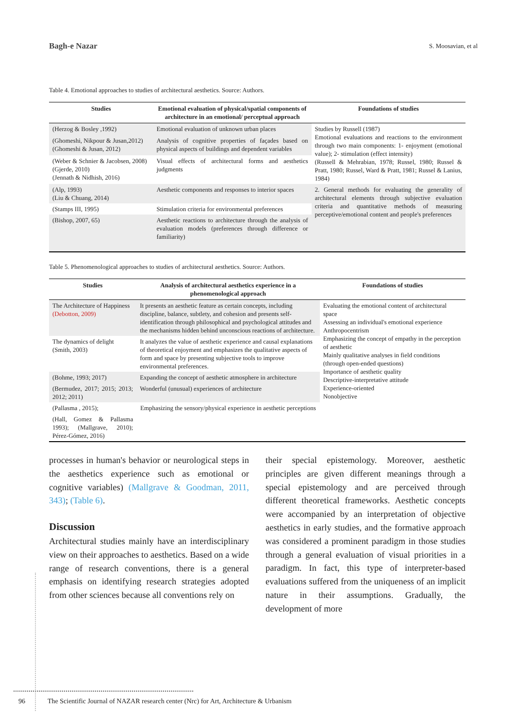Bagh-e Nazar S. Moosavian, et al
Table 4. Emotional approaches to studies of architectural aesthetics. Source: Authors.
| Studies | Emotional evaluation of physical/spatial components of architecture in an emotional/ perceptual approach | Foundations of studies |
| --- | --- | --- |
| (Herzog & Bosley ,1992) | Emotional evaluation of unknown urban places | Studies by Russell (1987) Emotional evaluations and reactions to the environment through two main components: 1- enjoyment (emotional value); 2- stimulation (effect intensity) (Russell & Mehrabian, 1978; Russel, 1980; Russel & Pratt, 1980; Russel, Ward & Pratt, 1981; Russel & Lanius, 1984) |
| (Ghomeshi, Nikpour & Jusan,2012) (Ghomeshi & Jusan, 2012) | Analysis of cognitive properties of façades based on physical aspects of buildings and dependent variables | |
| (Weber & Schnier & Jacobsen, 2008) (Gjerde, 2010) (Jennath & Nidhish, 2016) | Visual effects of architectural forms and aesthetics judgments | |
| (Alp, 1993) (Liu & Chuang, 2014) | Aesthetic components and responses to interior spaces | 2. General methods for evaluating the generality of architectural elements through subjective evaluation criteria and quantitative methods of measuring perceptive/emotional content and people's preferences |
| (Stamps III, 1995) | Stimulation criteria for environmental preferences | |
| (Bishop, 2007, 65) | Aesthetic reactions to architecture through the analysis of evaluation models (preferences through difference or familiarity) | |
Table 5. Phenomenological approaches to studies of architectural aesthetics. Source: Authors.
| Studies | Analysis of architectural aesthetics experience in a phenomenological approach | Foundations of studies |
| --- | --- | --- |
| The Architecture of Happiness (Debotton, 2009) | It presents an aesthetic feature as certain concepts, including discipline, balance, subtlety, and cohesion and presents self-identification through philosophical and psychological attitudes and the mechanisms hidden behind unconscious reactions of architecture. | Evaluating the emotional content of architectural space Assessing an individual's emotional experience Anthropocentrism Emphasizing the concept of empathy in the perception of aesthetic Mainly qualitative analyses in field conditions (through open-ended questions) Importance of aesthetic quality Descriptive-interpretative attitude Experience-oriented Nonobjective |
| The dynamics of delight (Smith, 2003) | It analyzes the value of aesthetic experience and causal explanations of theoretical enjoyment and emphasizes the qualitative aspects of form and space by presenting subjective tools to improve environmental preferences. | |
| (Bohme, 1993; 2017) | Expanding the concept of aesthetic atmosphere in architecture | |
| (Bermudez, 2017; 2015; 2013; 2012; 2011) | Wonderful (unusual) experiences of architecture | |
| (Pallasma , 2015); | Emphasizing the sensory/physical experience in aesthetic perceptions | |
| (Hall, Gomez & Pallasma 1993); (Mallgrave, 2010); Pérez-Gómez, 2016) | | |
processes in human's behavior or neurological steps in the aesthetics experience such as emotional or cognitive variables) (Mallgrave & Goodman, 2011, 343); (Table 6).
Discussion
Architectural studies mainly have an interdisciplinary view on their approaches to aesthetics. Based on a wide range of research conventions, there is a general emphasis on identifying research strategies adopted from other sciences because all conventions rely on
their special epistemology. Moreover, aesthetic principles are given different meanings through a special epistemology and are perceived through different theoretical frameworks. Aesthetic concepts were accompanied by an interpretation of objective aesthetics in early studies, and the formative approach was considered a prominent paradigm in those studies through a general evaluation of visual priorities in a paradigm. In fact, this type of interpreter-based evaluations suffered from the uniqueness of an implicit nature in their assumptions. Gradually, the development of more
96 The Scientific Journal of NAZAR research center (Nrc) for Art, Architecture & Urbanism